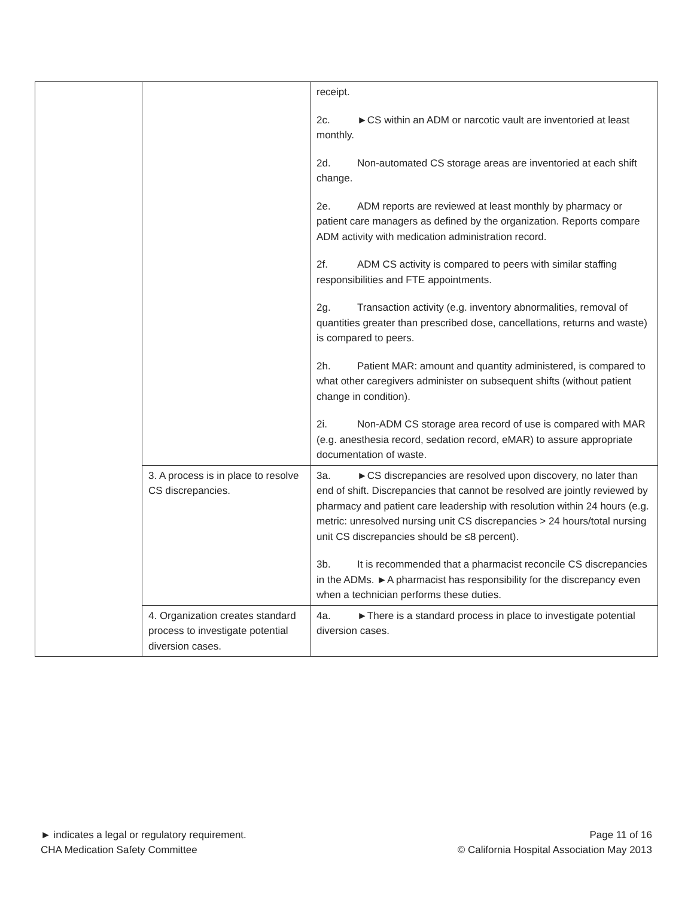| | | receipt. 2c. ►CS within an ADM or narcotic vault are inventoried at least monthly. 2d. Non-automated CS storage areas are inventoried at each shift change. 2e. ADM reports are reviewed at least monthly by pharmacy or patient care managers as defined by the organization. Reports compare ADM activity with medication administration record. 2f. ADM CS activity is compared to peers with similar staffing responsibilities and FTE appointments. 2g. Transaction activity (e.g. inventory abnormalities, removal of quantities greater than prescribed dose, cancellations, returns and waste) is compared to peers. 2h. Patient MAR: amount and quantity administered, is compared to what other caregivers administer on subsequent shifts (without patient change in condition). 2i. Non-ADM CS storage area record of use is compared with MAR (e.g. anesthesia record, sedation record, eMAR) to assure appropriate documentation of waste. |
| | 3. A process is in place to resolve CS discrepancies. | 3a. ►CS discrepancies are resolved upon discovery, no later than end of shift. Discrepancies that cannot be resolved are jointly reviewed by pharmacy and patient care leadership with resolution within 24 hours (e.g. metric: unresolved nursing unit CS discrepancies > 24 hours/total nursing unit CS discrepancies should be ≤8 percent). 3b. It is recommended that a pharmacist reconcile CS discrepancies in the ADMs. ►A pharmacist has responsibility for the discrepancy even when a technician performs these duties. |
| | 4. Organization creates standard process to investigate potential diversion cases. | 4a. ►There is a standard process in place to investigate potential diversion cases. |
► indicates a legal or regulatory requirement.
CHA Medication Safety Committee
Page 11 of 16
© California Hospital Association May 2013